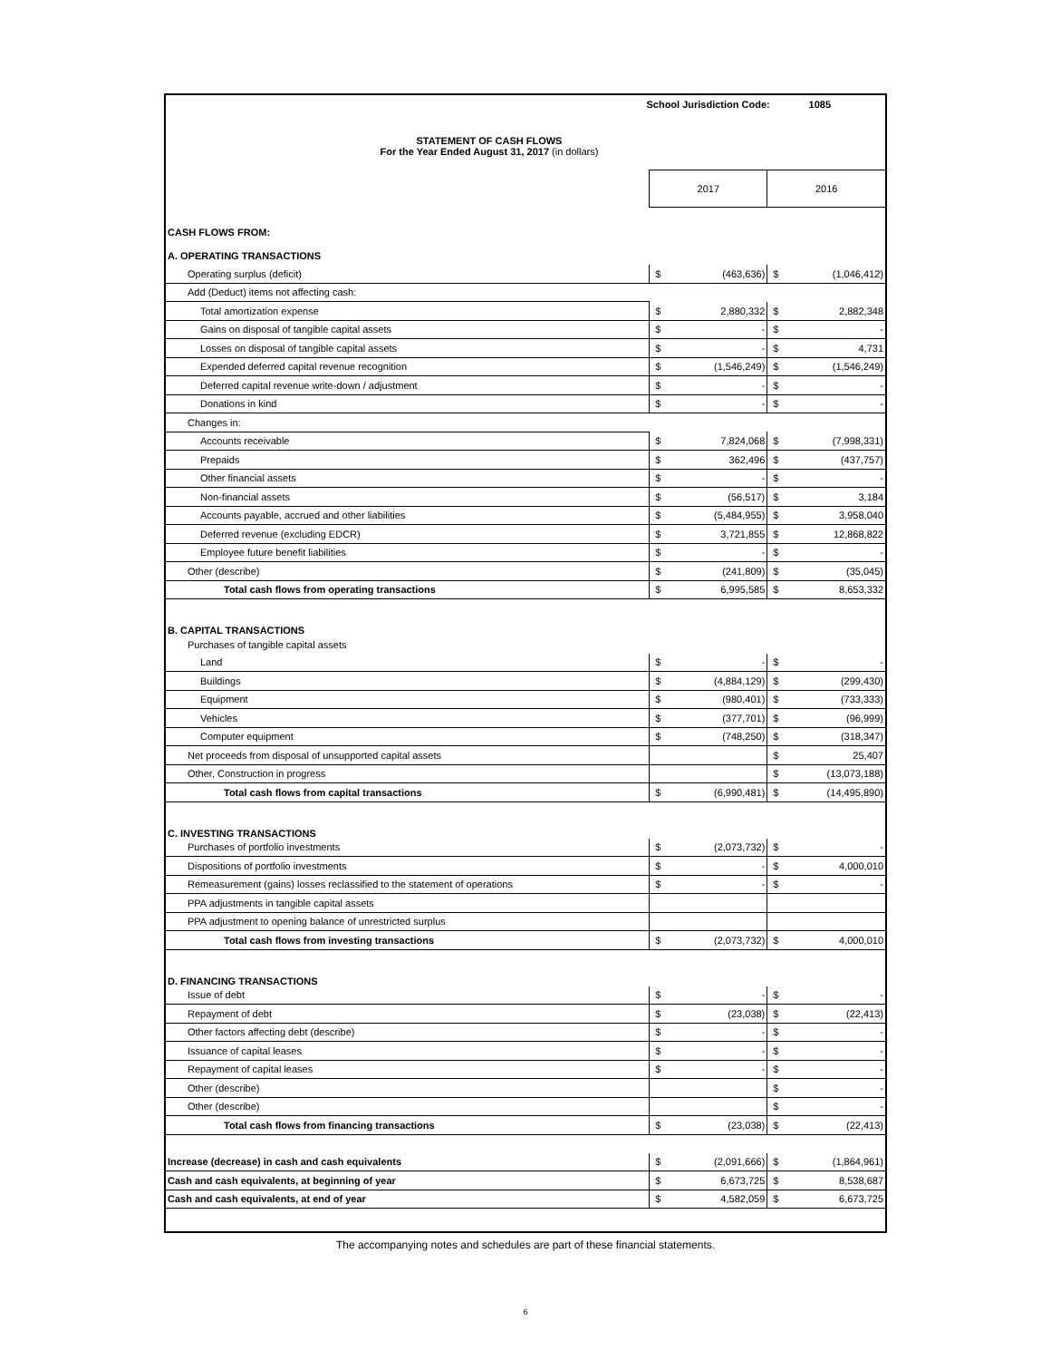School Jurisdiction Code: 1085
STATEMENT OF CASH FLOWS
For the Year Ended August 31, 2017 (in dollars)
| | 2017 | 2016 |
| CASH FLOWS FROM: | | |
| A. OPERATING TRANSACTIONS | | |
| Operating surplus (deficit) | $ (463,636) | $ (1,046,412) |
| Add (Deduct) items not affecting cash: | | |
| Total amortization expense | $ 2,880,332 | $ 2,882,348 |
| Gains on disposal of tangible capital assets | $ - | $ - |
| Losses on disposal of tangible capital assets | $ - | $ 4,731 |
| Expended deferred capital revenue recognition | $ (1,546,249) | $ (1,546,249) |
| Deferred capital revenue write-down / adjustment | $ - | $ - |
| Donations in kind | $ - | $ - |
| Changes in: | | |
| Accounts receivable | $ 7,824,068 | $ (7,998,331) |
| Prepaids | $ 362,496 | $ (437,757) |
| Other financial assets | $ - | $ - |
| Non-financial assets | $ (56,517) | $ 3,184 |
| Accounts payable, accrued and other liabilities | $ (5,484,955) | $ 3,958,040 |
| Deferred revenue (excluding EDCR) | $ 3,721,855 | $ 12,868,822 |
| Employee future benefit liabilities | $ - | $ - |
| Other (describe) | $ (241,809) | $ (35,045) |
| Total cash flows from operating transactions | $ 6,995,585 | $ 8,653,332 |
| B. CAPITAL TRANSACTIONS | | |
| Purchases of tangible capital assets | | |
| Land | $ - | $ - |
| Buildings | $ (4,884,129) | $ (299,430) |
| Equipment | $ (980,401) | $ (733,333) |
| Vehicles | $ (377,701) | $ (96,999) |
| Computer equipment | $ (748,250) | $ (318,347) |
| Net proceeds from disposal of unsupported capital assets | | $ 25,407 |
| Other, Construction in progress | | $ (13,073,188) |
| Total cash flows from capital transactions | $ (6,990,481) | $ (14,495,890) |
| C. INVESTING TRANSACTIONS | | |
| Purchases of portfolio investments | $ (2,073,732) | $ - |
| Dispositions of portfolio investments | $ - | $ 4,000,010 |
| Remeasurement (gains) losses reclassified to the statement of operations | $ - | $ - |
| PPA adjustments in tangible capital assets | | |
| PPA adjustment to opening balance of unrestricted surplus | | |
| Total cash flows from investing transactions | $ (2,073,732) | $ 4,000,010 |
| D. FINANCING TRANSACTIONS | | |
| Issue of debt | $ - | $ - |
| Repayment of debt | $ (23,038) | $ (22,413) |
| Other factors affecting debt (describe) | $ - | $ - |
| Issuance of capital leases | $ - | $ - |
| Repayment of capital leases | $ - | $ - |
| Other (describe) | | $ - |
| Other (describe) | | $ - |
| Total cash flows from financing transactions | $ (23,038) | $ (22,413) |
| Increase (decrease) in cash and cash equivalents | $ (2,091,666) | $ (1,864,961) |
| Cash and cash equivalents, at beginning of year | $ 6,673,725 | $ 8,538,687 |
| Cash and cash equivalents, at end of year | $ 4,582,059 | $ 6,673,725 |
The accompanying notes and schedules are part of these financial statements.
6